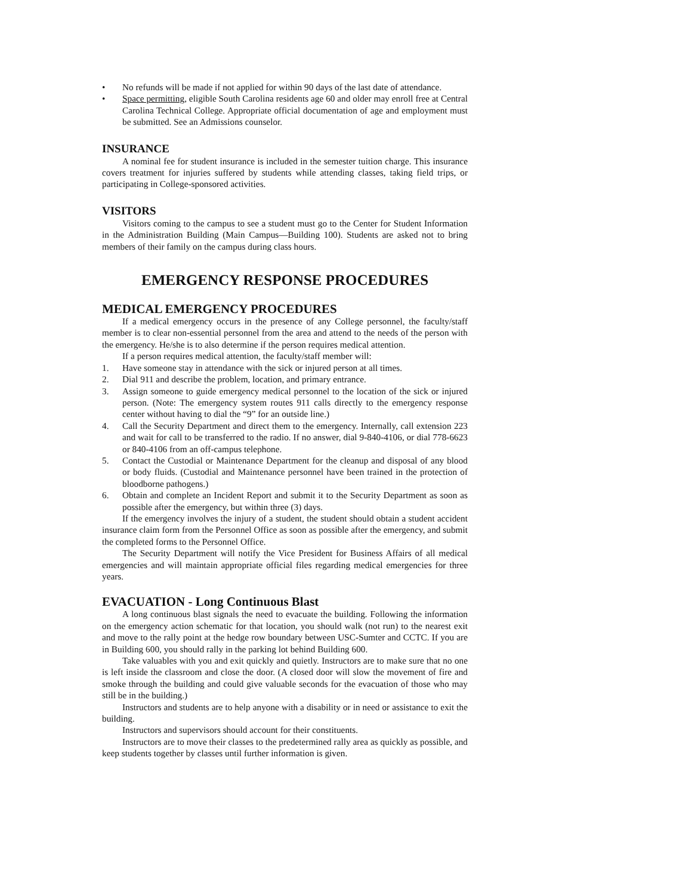• No refunds will be made if not applied for within 90 days of the last date of attendance.
• Space permitting, eligible South Carolina residents age 60 and older may enroll free at Central Carolina Technical College. Appropriate official documentation of age and employment must be submitted. See an Admissions counselor.
INSURANCE
A nominal fee for student insurance is included in the semester tuition charge. This insurance covers treatment for injuries suffered by students while attending classes, taking field trips, or participating in College-sponsored activities.
VISITORS
Visitors coming to the campus to see a student must go to the Center for Student Information in the Administration Building (Main Campus—Building 100). Students are asked not to bring members of their family on the campus during class hours.
EMERGENCY RESPONSE PROCEDURES
MEDICAL EMERGENCY PROCEDURES
If a medical emergency occurs in the presence of any College personnel, the faculty/staff member is to clear non-essential personnel from the area and attend to the needs of the person with the emergency. He/she is to also determine if the person requires medical attention.
If a person requires medical attention, the faculty/staff member will:
1. Have someone stay in attendance with the sick or injured person at all times.
2. Dial 911 and describe the problem, location, and primary entrance.
3. Assign someone to guide emergency medical personnel to the location of the sick or injured person. (Note: The emergency system routes 911 calls directly to the emergency response center without having to dial the “9” for an outside line.)
4. Call the Security Department and direct them to the emergency. Internally, call extension 223 and wait for call to be transferred to the radio. If no answer, dial 9-840-4106, or dial 778-6623 or 840-4106 from an off-campus telephone.
5. Contact the Custodial or Maintenance Department for the cleanup and disposal of any blood or body fluids. (Custodial and Maintenance personnel have been trained in the protection of bloodborne pathogens.)
6. Obtain and complete an Incident Report and submit it to the Security Department as soon as possible after the emergency, but within three (3) days.
If the emergency involves the injury of a student, the student should obtain a student accident insurance claim form from the Personnel Office as soon as possible after the emergency, and submit the completed forms to the Personnel Office.
The Security Department will notify the Vice President for Business Affairs of all medical emergencies and will maintain appropriate official files regarding medical emergencies for three years.
EVACUATION - Long Continuous Blast
A long continuous blast signals the need to evacuate the building. Following the information on the emergency action schematic for that location, you should walk (not run) to the nearest exit and move to the rally point at the hedge row boundary between USC-Sumter and CCTC. If you are in Building 600, you should rally in the parking lot behind Building 600.
Take valuables with you and exit quickly and quietly. Instructors are to make sure that no one is left inside the classroom and close the door. (A closed door will slow the movement of fire and smoke through the building and could give valuable seconds for the evacuation of those who may still be in the building.)
Instructors and students are to help anyone with a disability or in need or assistance to exit the building.
Instructors and supervisors should account for their constituents.
Instructors are to move their classes to the predetermined rally area as quickly as possible, and keep students together by classes until further information is given.